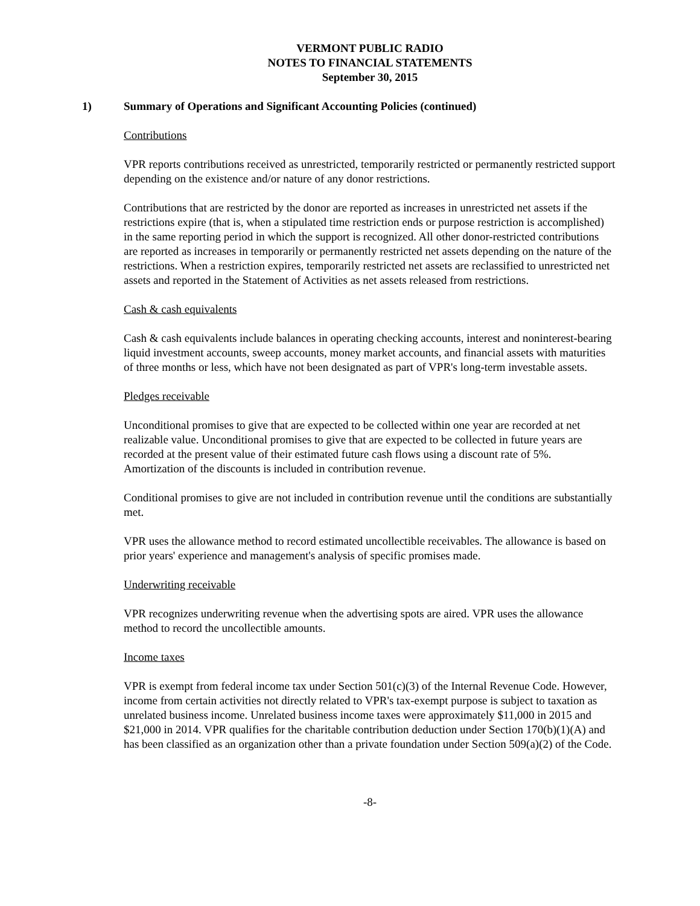VERMONT PUBLIC RADIO
NOTES TO FINANCIAL STATEMENTS
September 30, 2015
1) Summary of Operations and Significant Accounting Policies (continued)
Contributions
VPR reports contributions received as unrestricted, temporarily restricted or permanently restricted support depending on the existence and/or nature of any donor restrictions.
Contributions that are restricted by the donor are reported as increases in unrestricted net assets if the restrictions expire (that is, when a stipulated time restriction ends or purpose restriction is accomplished) in the same reporting period in which the support is recognized. All other donor-restricted contributions are reported as increases in temporarily or permanently restricted net assets depending on the nature of the restrictions. When a restriction expires, temporarily restricted net assets are reclassified to unrestricted net assets and reported in the Statement of Activities as net assets released from restrictions.
Cash & cash equivalents
Cash & cash equivalents include balances in operating checking accounts, interest and noninterest-bearing liquid investment accounts, sweep accounts, money market accounts, and financial assets with maturities of three months or less, which have not been designated as part of VPR's long-term investable assets.
Pledges receivable
Unconditional promises to give that are expected to be collected within one year are recorded at net realizable value. Unconditional promises to give that are expected to be collected in future years are recorded at the present value of their estimated future cash flows using a discount rate of 5%. Amortization of the discounts is included in contribution revenue.
Conditional promises to give are not included in contribution revenue until the conditions are substantially met.
VPR uses the allowance method to record estimated uncollectible receivables. The allowance is based on prior years' experience and management's analysis of specific promises made.
Underwriting receivable
VPR recognizes underwriting revenue when the advertising spots are aired. VPR uses the allowance method to record the uncollectible amounts.
Income taxes
VPR is exempt from federal income tax under Section 501(c)(3) of the Internal Revenue Code. However, income from certain activities not directly related to VPR's tax-exempt purpose is subject to taxation as unrelated business income. Unrelated business income taxes were approximately $11,000 in 2015 and $21,000 in 2014. VPR qualifies for the charitable contribution deduction under Section 170(b)(1)(A) and has been classified as an organization other than a private foundation under Section 509(a)(2) of the Code.
-8-